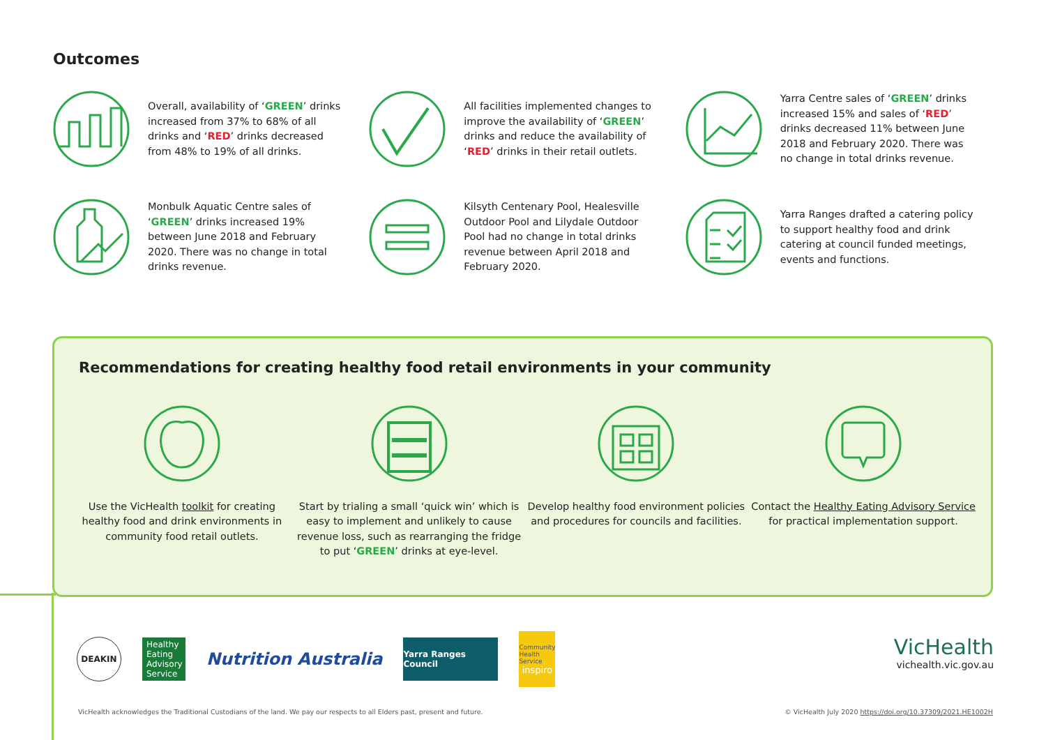Outcomes
Overall, availability of ‘GREEN’ drinks increased from 37% to 68% of all drinks and ‘RED’ drinks decreased from 48% to 19% of all drinks.
All facilities implemented changes to improve the availability of ‘GREEN’ drinks and reduce the availability of ‘RED’ drinks in their retail outlets.
Yarra Centre sales of ‘GREEN’ drinks increased 15% and sales of ‘RED’ drinks decreased 11% between June 2018 and February 2020. There was no change in total drinks revenue.
Monbulk Aquatic Centre sales of ‘GREEN’ drinks increased 19% between June 2018 and February 2020. There was no change in total drinks revenue.
Kilsyth Centenary Pool, Healesville Outdoor Pool and Lilydale Outdoor Pool had no change in total drinks revenue between April 2018 and February 2020.
Yarra Ranges drafted a catering policy to support healthy food and drink catering at council funded meetings, events and functions.
Recommendations for creating healthy food retail environments in your community
Use the VicHealth toolkit for creating healthy food and drink environments in community food retail outlets.
Start by trialing a small ‘quick win’ which is easy to implement and unlikely to cause revenue loss, such as rearranging the fridge to put ‘GREEN’ drinks at eye-level.
Develop healthy food environment policies and procedures for councils and facilities.
Contact the Healthy Eating Advisory Service for practical implementation support.
DEAKIN
Healthy Eating Advisory Service
Nutrition Australia
Yarra Ranges Council
Community Health Service
inspiro
VicHealth
vichealth.vic.gov.au
VicHealth acknowledges the Traditional Custodians of the land. We pay our respects to all Elders past, present and future.
© VicHealth July 2020 https://doi.org/10.37309/2021.HE1002H